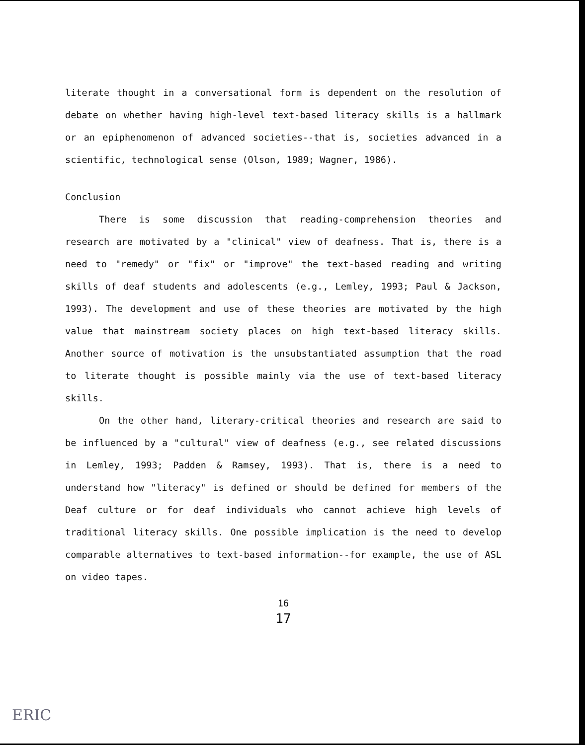literate thought in a conversational form is dependent on the resolution of debate on whether having high-level text-based literacy skills is a hallmark or an epiphenomenon of advanced societies--that is, societies advanced in a scientific, technological sense (Olson, 1989; Wagner, 1986).
Conclusion
There is some discussion that reading-comprehension theories and research are motivated by a "clinical" view of deafness. That is, there is a need to "remedy" or "fix" or "improve" the text-based reading and writing skills of deaf students and adolescents (e.g., Lemley, 1993; Paul & Jackson, 1993). The development and use of these theories are motivated by the high value that mainstream society places on high text-based literacy skills. Another source of motivation is the unsubstantiated assumption that the road to literate thought is possible mainly via the use of text-based literacy skills.
On the other hand, literary-critical theories and research are said to be influenced by a "cultural" view of deafness (e.g., see related discussions in Lemley, 1993; Padden & Ramsey, 1993). That is, there is a need to understand how "literacy" is defined or should be defined for members of the Deaf culture or for deaf individuals who cannot achieve high levels of traditional literacy skills. One possible implication is the need to develop comparable alternatives to text-based information--for example, the use of ASL on video tapes.
16
17
ERIC